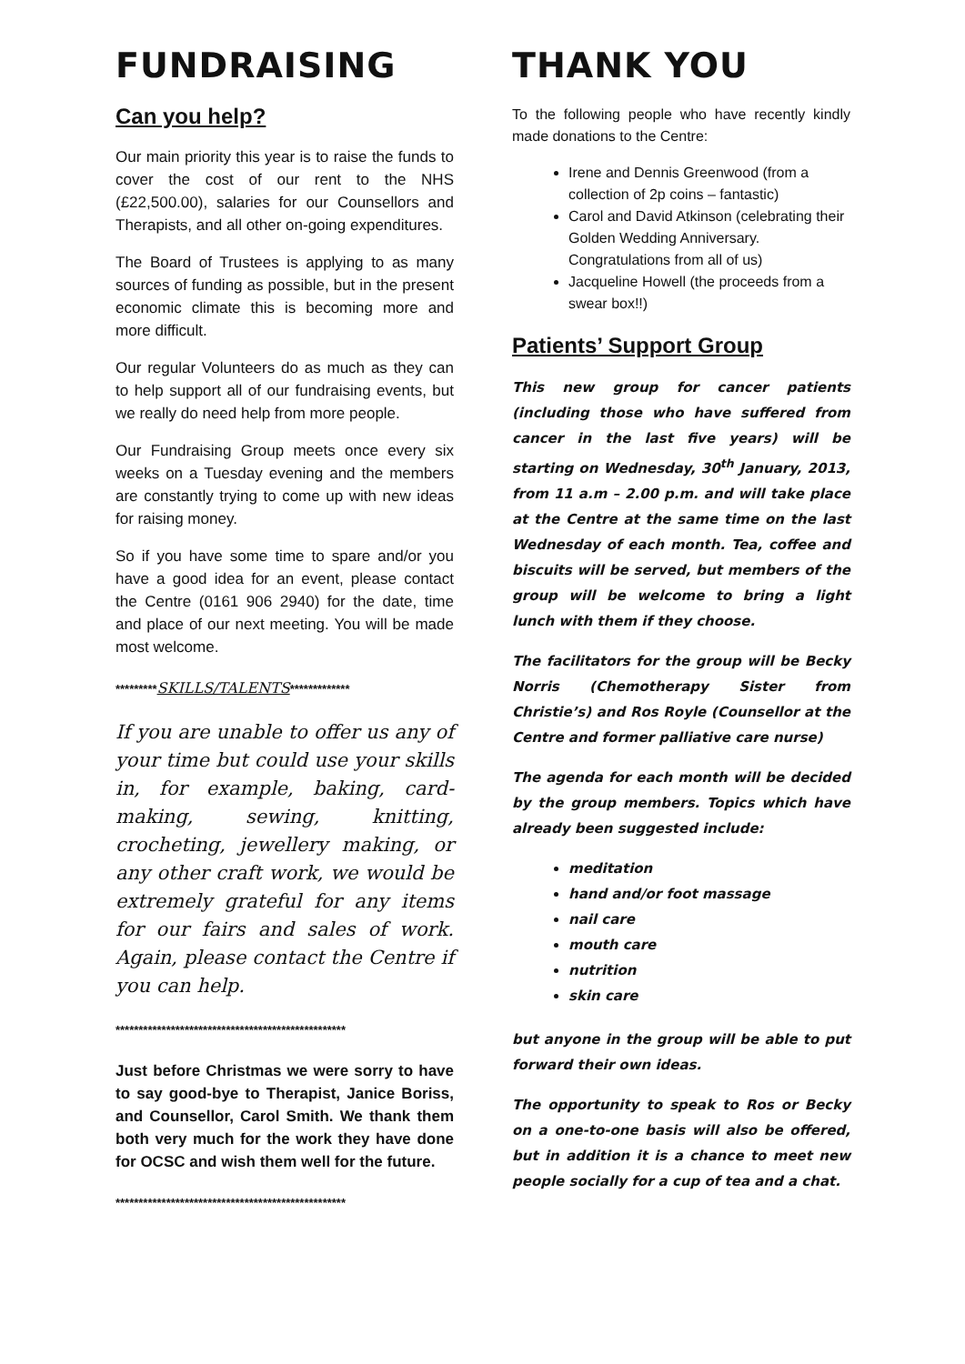FUNDRAISING
Can you help?
Our main priority this year is to raise the funds to cover the cost of our rent to the NHS (£22,500.00), salaries for our Counsellors and Therapists, and all other on-going expenditures.
The Board of Trustees is applying to as many sources of funding as possible, but in the present economic climate this is becoming more and more difficult.
Our regular Volunteers do as much as they can to help support all of our fundraising events, but we really do need help from more people.
Our Fundraising Group meets once every six weeks on a Tuesday evening and the members are constantly trying to come up with new ideas for raising money.
So if you have some time to spare and/or you have a good idea for an event, please contact the Centre (0161 906 2940) for the date, time and place of our next meeting. You will be made most welcome.
*********SKILLS/TALENTS*************
If you are unable to offer us any of your time but could use your skills in, for example, baking, card-making, sewing, knitting, crocheting, jewellery making, or any other craft work, we would be extremely grateful for any items for our fairs and sales of work. Again, please contact the Centre if you can help.
**************************************************
Just before Christmas we were sorry to have to say good-bye to Therapist, Janice Boriss, and Counsellor, Carol Smith. We thank them both very much for the work they have done for OCSC and wish them well for the future.
**************************************************
THANK YOU
To the following people who have recently kindly made donations to the Centre:
Irene and Dennis Greenwood (from a collection of 2p coins – fantastic)
Carol and David Atkinson (celebrating their Golden Wedding Anniversary. Congratulations from all of us)
Jacqueline Howell (the proceeds from a swear box!!)
Patients’ Support Group
This new group for cancer patients (including those who have suffered from cancer in the last five years) will be starting on Wednesday, 30<sup>th</sup> January, 2013, from 11 a.m – 2.00 p.m. and will take place at the Centre at the same time on the last Wednesday of each month. Tea, coffee and biscuits will be served, but members of the group will be welcome to bring a light lunch with them if they choose.
The facilitators for the group will be Becky Norris (Chemotherapy Sister from Christie’s) and Ros Royle (Counsellor at the Centre and former palliative care nurse)
The agenda for each month will be decided by the group members. Topics which have already been suggested include:
meditation
hand and/or foot massage
nail care
mouth care
nutrition
skin care
but anyone in the group will be able to put forward their own ideas.
The opportunity to speak to Ros or Becky on a one-to-one basis will also be offered, but in addition it is a chance to meet new people socially for a cup of tea and a chat.